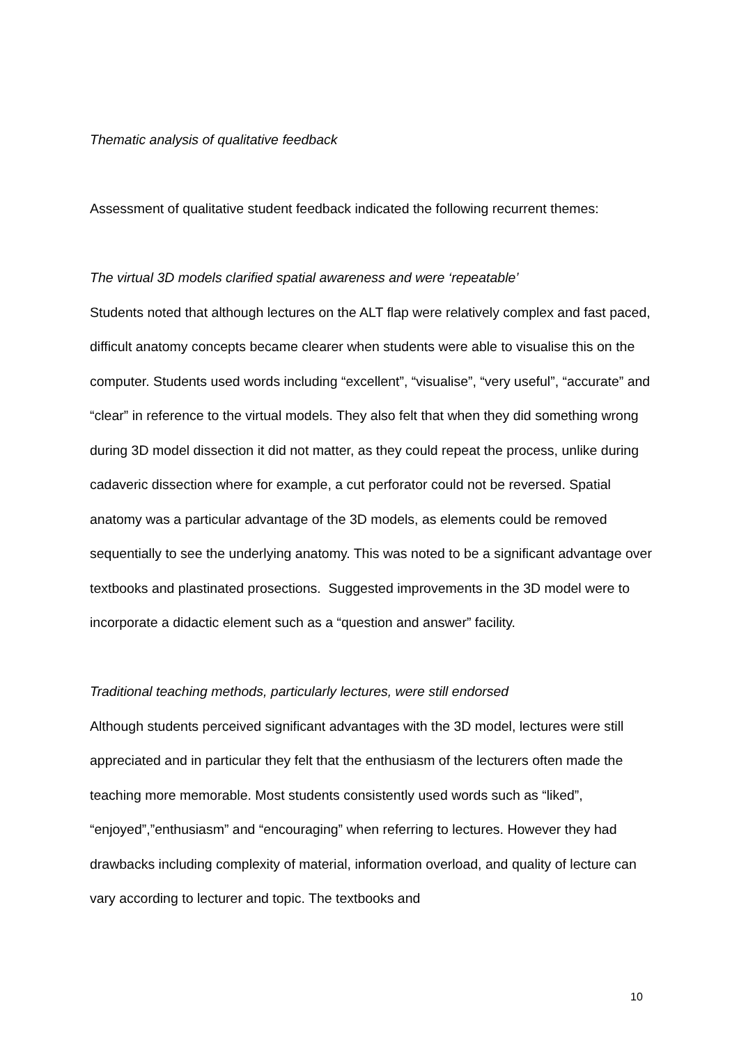Thematic analysis of qualitative feedback
Assessment of qualitative student feedback indicated the following recurrent themes:
The virtual 3D models clarified spatial awareness and were ‘repeatable’
Students noted that although lectures on the ALT flap were relatively complex and fast paced, difficult anatomy concepts became clearer when students were able to visualise this on the computer. Students used words including “excellent”, “visualise”, “very useful”, “accurate” and “clear” in reference to the virtual models. They also felt that when they did something wrong during 3D model dissection it did not matter, as they could repeat the process, unlike during cadaveric dissection where for example, a cut perforator could not be reversed. Spatial anatomy was a particular advantage of the 3D models, as elements could be removed sequentially to see the underlying anatomy. This was noted to be a significant advantage over textbooks and plastinated prosections. Suggested improvements in the 3D model were to incorporate a didactic element such as a “question and answer” facility.
Traditional teaching methods, particularly lectures, were still endorsed
Although students perceived significant advantages with the 3D model, lectures were still appreciated and in particular they felt that the enthusiasm of the lecturers often made the teaching more memorable. Most students consistently used words such as “liked”, “enjoyed”,”enthusiasm” and “encouraging” when referring to lectures. However they had drawbacks including complexity of material, information overload, and quality of lecture can vary according to lecturer and topic. The textbooks and
10